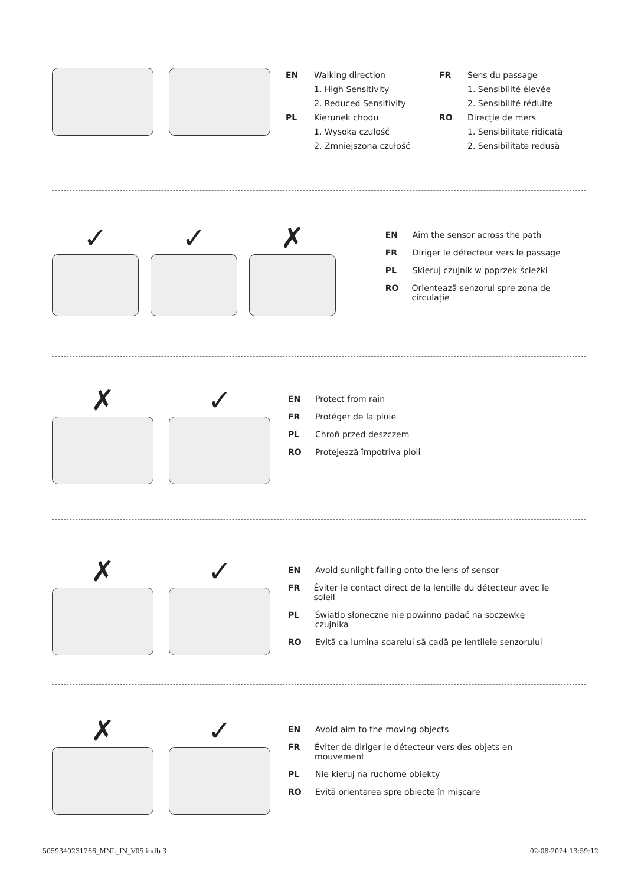EN Walking direction
1. High Sensitivity
2. Reduced Sensitivity
PL Kierunek chodu
1. Wysoka czułość
2. Zmniejszona czułość
FR Sens du passage
1. Sensibilité élevée
2. Sensibilité réduite
RO Direcție de mers
1. Sensibilitate ridicată
2. Sensibilitate redusă
✓ ✓ ✗
EN Aim the sensor across the path
FR Diriger le détecteur vers le passage
PL Skieruj czujnik w poprzek ścieżki
RO Orientează senzorul spre zona de circulație
✗ ✓
EN Protect from rain
FR Protéger de la pluie
PL Chroń przed deszczem
RO Protejează împotriva ploii
✗ ✓
EN Avoid sunlight falling onto the lens of sensor
FR Éviter le contact direct de la lentille du détecteur avec le soleil
PL Światło słoneczne nie powinno padać na soczewkę czujnika
RO Evită ca lumina soarelui să cadă pe lentilele senzorului
✗ ✓
EN Avoid aim to the moving objects
FR Éviter de diriger le détecteur vers des objets en mouvement
PL Nie kieruj na ruchome obiekty
RO Evită orientarea spre obiecte în mișcare
5059340231266_MNL_IN_V05.indb 3
02-08-2024 13:59:12